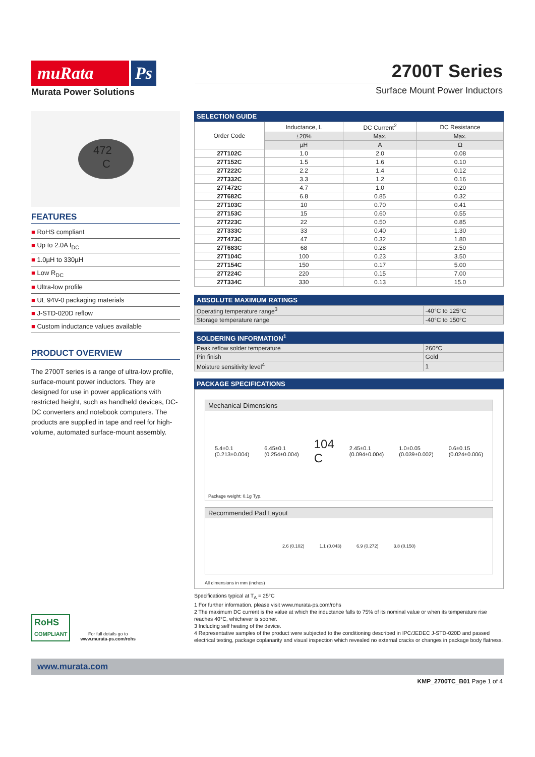muRata Ps
Murata Power Solutions
2700T Series
Surface Mount Power Inductors
472
C
FEATURES
■ RoHS compliant
■ Up to 2.0A I<sub>DC</sub>
■ 1.0µH to 330µH
■ Low R<sub>DC</sub>
■ Ultra-low profile
■ UL 94V-0 packaging materials
■ J-STD-020D reflow
■ Custom inductance values available
PRODUCT OVERVIEW
The 2700T series is a range of ultra-low profile, surface-mount power inductors. They are designed for use in power applications with restricted height, such as handheld devices, DC-DC converters and notebook computers. The products are supplied in tape and reel for high-volume, automated surface-mount assembly.
RoHS
COMPLIANT
For full details go to
www.murata-ps.com/rohs
SELECTION GUIDE
| Order Code | Inductance, L | DC Current<sup>2</sup> | DC Resistance |
| --- | --- | --- | --- |
| | ±20% | Max. | Max. |
| | µH | A | Ω |
| 27T102C | 1.0 | 2.0 | 0.08 |
| 27T152C | 1.5 | 1.6 | 0.10 |
| 27T222C | 2.2 | 1.4 | 0.12 |
| 27T332C | 3.3 | 1.2 | 0.16 |
| 27T472C | 4.7 | 1.0 | 0.20 |
| 27T682C | 6.8 | 0.85 | 0.32 |
| 27T103C | 10 | 0.70 | 0.41 |
| 27T153C | 15 | 0.60 | 0.55 |
| 27T223C | 22 | 0.50 | 0.85 |
| 27T333C | 33 | 0.40 | 1.30 |
| 27T473C | 47 | 0.32 | 1.80 |
| 27T683C | 68 | 0.28 | 2.50 |
| 27T104C | 100 | 0.23 | 3.50 |
| 27T154C | 150 | 0.17 | 5.00 |
| 27T224C | 220 | 0.15 | 7.00 |
| 27T334C | 330 | 0.13 | 15.0 |
ABSOLUTE MAXIMUM RATINGS
| Operating temperature range<sup>3</sup> | -40°C to 125°C |
| Storage temperature range | -40°C to 150°C |
SOLDERING INFORMATION<sup>1</sup>
| Peak reflow solder temperature | 260°C |
| Pin finish | Gold |
| Moisture sensitivity level<sup>4</sup> | 1 |
PACKAGE SPECIFICATIONS
Mechanical Dimensions
5.4±0.1
(0.213±0.004) 6.45±0.1
(0.254±0.004) 104
C 2.45±0.1
(0.094±0.004) 1.0±0.05
(0.039±0.002) 0.6±0.15
(0.024±0.006)
Package weight: 0.1g Typ.
Recommended Pad Layout
2.6 (0.102) 1.1 (0.043) 6.9 (0.272) 3.8 (0.150)
All dimensions in mm (inches)
Specifications typical at T<sub>A</sub> = 25°C
1 For further information, please visit www.murata-ps.com/rohs
2 The maximum DC current is the value at which the inductance falls to 75% of its nominal value or when its temperature rise reaches 40°C, whichever is sooner.
3 Including self heating of the device.
4 Representative samples of the product were subjected to the conditioning described in IPC/JEDEC J-STD-020D and passed electrical testing, package coplanarity and visual inspection which revealed no external cracks or changes in package body flatness.
www.murata.com
KMP_2700TC_B01 Page 1 of 4